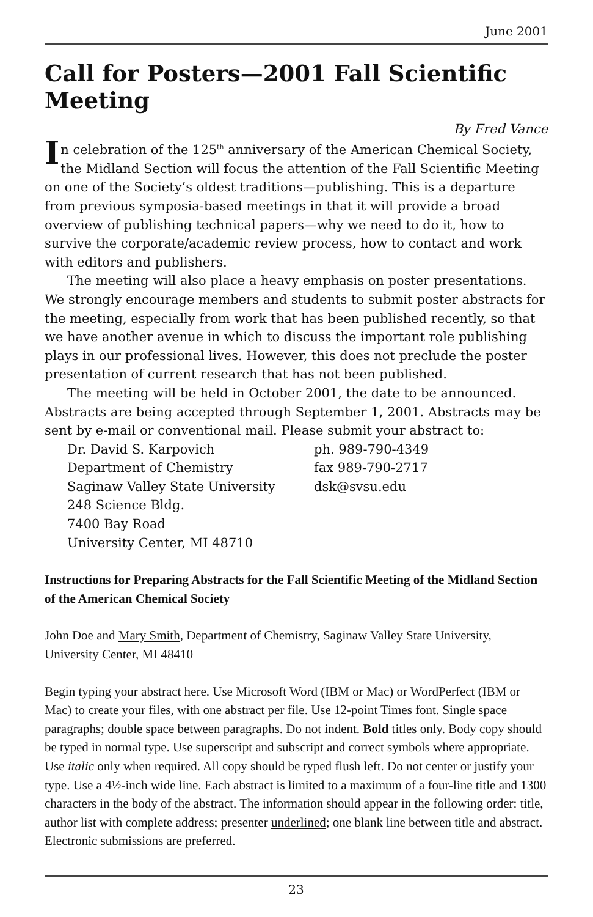June 2001
Call for Posters—2001 Fall Scientific Meeting
By Fred Vance
In celebration of the 125<sup>th</sup> anniversary of the American Chemical Society, the Midland Section will focus the attention of the Fall Scientific Meeting on one of the Society’s oldest traditions—publishing. This is a departure from previous symposia-based meetings in that it will provide a broad overview of publishing technical papers—why we need to do it, how to survive the corporate/academic review process, how to contact and work with editors and publishers.
The meeting will also place a heavy emphasis on poster presentations. We strongly encourage members and students to submit poster abstracts for the meeting, especially from work that has been published recently, so that we have another avenue in which to discuss the important role publishing plays in our professional lives. However, this does not preclude the poster presentation of current research that has not been published.
The meeting will be held in October 2001, the date to be announced. Abstracts are being accepted through September 1, 2001. Abstracts may be sent by e-mail or conventional mail. Please submit your abstract to:
Dr. David S. Karpovich
Department of Chemistry
Saginaw Valley State University
248 Science Bldg.
7400 Bay Road
University Center, MI 48710
ph. 989-790-4349
fax 989-790-2717
dsk@svsu.edu
Instructions for Preparing Abstracts for the Fall Scientific Meeting of the Midland Section of the American Chemical Society
John Doe and Mary Smith, Department of Chemistry, Saginaw Valley State University, University Center, MI 48410
Begin typing your abstract here. Use Microsoft Word (IBM or Mac) or WordPerfect (IBM or Mac) to create your files, with one abstract per file. Use 12-point Times font. Single space paragraphs; double space between paragraphs. Do not indent. Bold titles only. Body copy should be typed in normal type. Use superscript and subscript and correct symbols where appropriate. Use italic only when required. All copy should be typed flush left. Do not center or justify your type. Use a 4½-inch wide line. Each abstract is limited to a maximum of a four-line title and 1300 characters in the body of the abstract. The information should appear in the following order: title, author list with complete address; presenter underlined; one blank line between title and abstract. Electronic submissions are preferred.
23